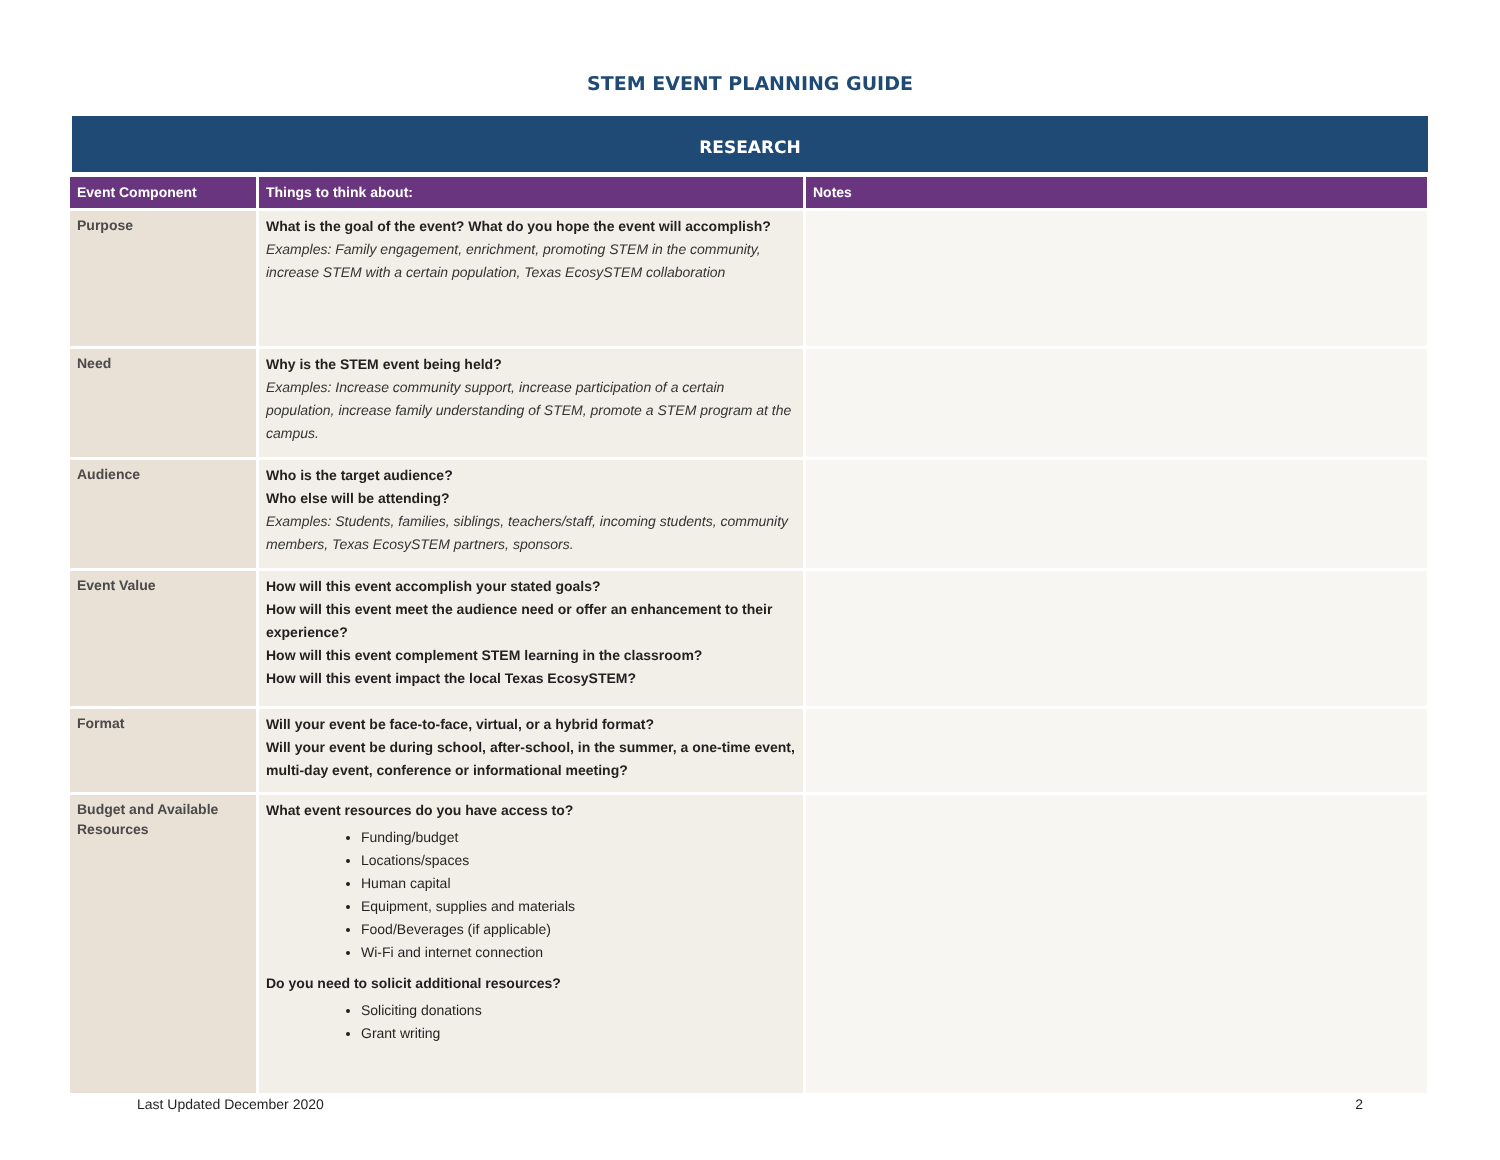STEM EVENT PLANNING GUIDE
RESEARCH
| Event Component | Things to think about: | Notes |
| --- | --- | --- |
| Purpose | What is the goal of the event? What do you hope the event will accomplish? Examples: Family engagement, enrichment, promoting STEM in the community, increase STEM with a certain population, Texas EcosySTEM collaboration | |
| Need | Why is the STEM event being held? Examples: Increase community support, increase participation of a certain population, increase family understanding of STEM, promote a STEM program at the campus. | |
| Audience | Who is the target audience? Who else will be attending? Examples: Students, families, siblings, teachers/staff, incoming students, community members, Texas EcosySTEM partners, sponsors. | |
| Event Value | How will this event accomplish your stated goals? How will this event meet the audience need or offer an enhancement to their experience? How will this event complement STEM learning in the classroom? How will this event impact the local Texas EcosySTEM? | |
| Format | Will your event be face-to-face, virtual, or a hybrid format? Will your event be during school, after-school, in the summer, a one-time event, multi-day event, conference or informational meeting? | |
| Budget and Available Resources | What event resources do you have access to? Funding/budget Locations/spaces Human capital Equipment, supplies and materials Food/Beverages (if applicable) Wi-Fi and internet connection Do you need to solicit additional resources? Soliciting donations Grant writing | |
Last Updated December 2020 2